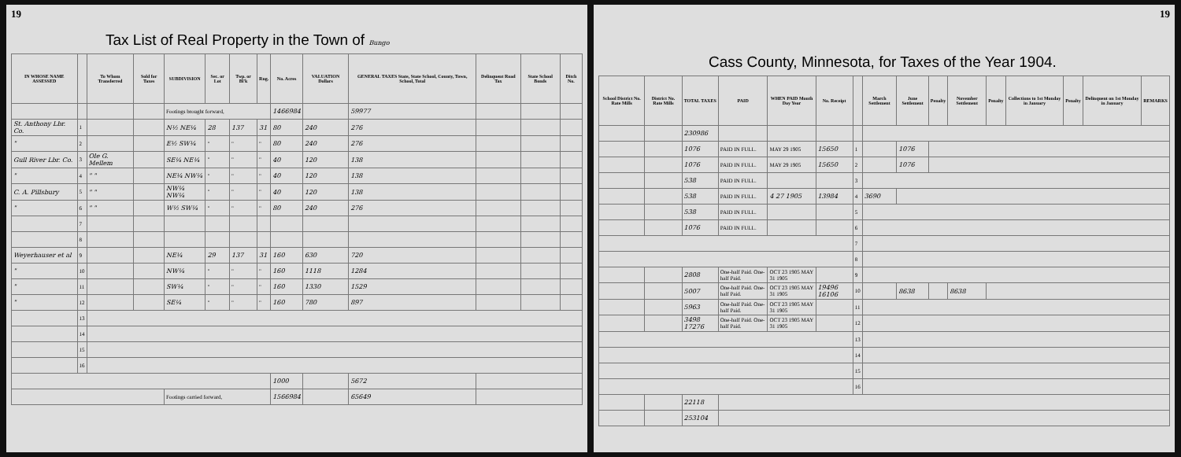19
Tax List of Real Property in the Town of Bungo
| IN WHOSE NAME ASSESSED | | To Whom Transferred | Sold for Taxes | SUBDIVISION | Sec. or Lot | Twp. or Bl'k | Rng. | No. Acres | VALUATION Dollars | GENERAL TAXES State, State School, County, Town, School, Total | Delinquent Road Tax | State School Bonds | Ditch No. |
| --- | --- | --- | --- | --- | --- | --- | --- | --- | --- | --- | --- | --- | --- |
| | | | | Footings brought forward, | | | | 1466984 | | 59977 | | | |
| St. Anthony Lbr. Co. | 1 | | | N½ NE¼ | 28 | 137 | 31 | 80 | 240 | 276 | | | |
| " | 2 | | | E½ SW¼ | " | " | " | 80 | 240 | 276 | | | |
| Gull River Lbr. Co. | 3 | Ole G. Mellem | | SE¼ NE¼ | " | " | " | 40 | 120 | 138 | | | |
| " | 4 | " " | | NE¼ NW¼ | " | " | " | 40 | 120 | 138 | | | |
| C. A. Pillsbury | 5 | " " | | NW¼ NW¼ | " | " | " | 40 | 120 | 138 | | | |
| " | 6 | " " | | W½ SW¼ | " | " | " | 80 | 240 | 276 | | | |
| | 7 | | | | | | | | | | | | |
| | 8 | | | | | | | | | | | | |
| Weyerhauser et al | 9 | | | NE¼ | 29 | 137 | 31 | 160 | 630 | 720 | | | |
| " | 10 | | | NW¼ | " | " | " | 160 | 1118 | 1284 | | | |
| " | 11 | | | SW¼ | " | " | " | 160 | 1330 | 1529 | | | |
| " | 12 | | | SE¼ | " | " | " | 160 | 780 | 897 | | | |
| | 13 | | | | | | | | | | | | |
| | 14 | | | | | | | | | | | | |
| | 15 | | | | | | | | | | | | |
| | 16 | | | | | | | | | | | | |
| | | | | | | | | 1000 | | 5672 | | | |
| | | | | Footings carried forward, | | | | 1566984 | | 65649 | | | |
19
Cass County, Minnesota, for Taxes of the Year 1904.
| School District No. Rate Mills | District No. Rate Mills | TOTAL TAXES | PAID | WHEN PAID Month Day Year | No. Receipt | | March Settlement | June Settlement | Penalty | November Settlement | Penalty | Collections to 1st Monday in January | Penalty | Delinquent on 1st Monday in January | REMARKS |
| --- | --- | --- | --- | --- | --- | --- | --- | --- | --- | --- | --- | --- | --- | --- | --- |
| | | 230986 | | | | | | | | | | | | | |
| | | 1076 | PAID IN FULL. | MAY 29 1905 | 15650 | 1 | | 1076 | | | | | | | |
| | | 1076 | PAID IN FULL. | MAY 29 1905 | 15650 | 2 | | 1076 | | | | | | | |
| | | 538 | PAID IN FULL. | | | 3 | | | | | | | | | |
| | | 538 | PAID IN FULL. | 4 27 1905 | 13984 | 4 | 3690 | | | | | | | | |
| | | 538 | PAID IN FULL. | | | 5 | | | | | | | | | |
| | | 1076 | PAID IN FULL. | | | 6 | | | | | | | | | |
| | | | | | | 7 | | | | | | | | | |
| | | | | | | 8 | | | | | | | | | |
| | | 2808 | One-half Paid. One-half Paid. | OCT 23 1905 MAY 31 1905 | | 9 | | | | | | | | | |
| | | 5007 | One-half Paid. One-half Paid. | OCT 23 1905 MAY 31 1905 | 19496 16106 | 10 | | 8638 | | 8638 | | | | | |
| | | 5963 | One-half Paid. One-half Paid. | OCT 23 1905 MAY 31 1905 | | 11 | | | | | | | | | |
| | | 3498 17276 | One-half Paid. One-half Paid. | OCT 23 1905 MAY 31 1905 | | 12 | | | | | | | | | |
| | | | | | | 13 | | | | | | | | | |
| | | | | | | 14 | | | | | | | | | |
| | | | | | | 15 | | | | | | | | | |
| | | | | | | 16 | | | | | | | | | |
| | | 22118 | | | | | | | | | | | | | |
| | | 253104 | | | | | | | | | | | | | |